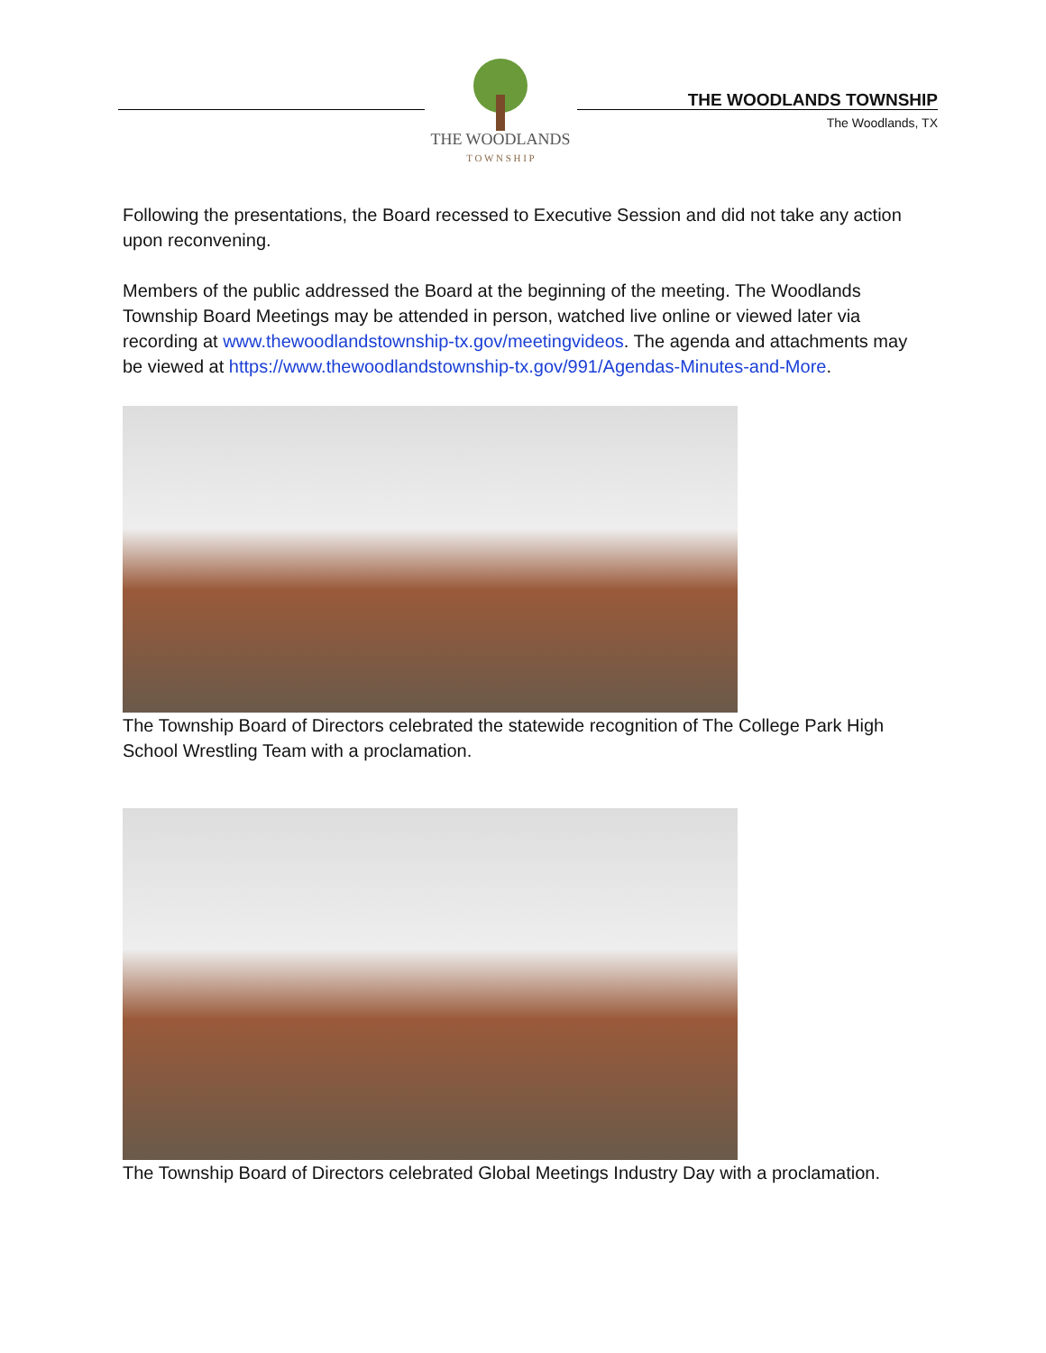THE WOODLANDS
T O W N S H I P
THE WOODLANDS TOWNSHIP
The Woodlands, TX
Following the presentations, the Board recessed to Executive Session and did not take any action upon reconvening.
Members of the public addressed the Board at the beginning of the meeting. The Woodlands Township Board Meetings may be attended in person, watched live online or viewed later via recording at www.thewoodlandstownship-tx.gov/meetingvideos. The agenda and attachments may be viewed at https://www.thewoodlandstownship-tx.gov/991/Agendas-Minutes-and-More.
The Township Board of Directors celebrated the statewide recognition of The College Park High School Wrestling Team with a proclamation.
The Township Board of Directors celebrated Global Meetings Industry Day with a proclamation.